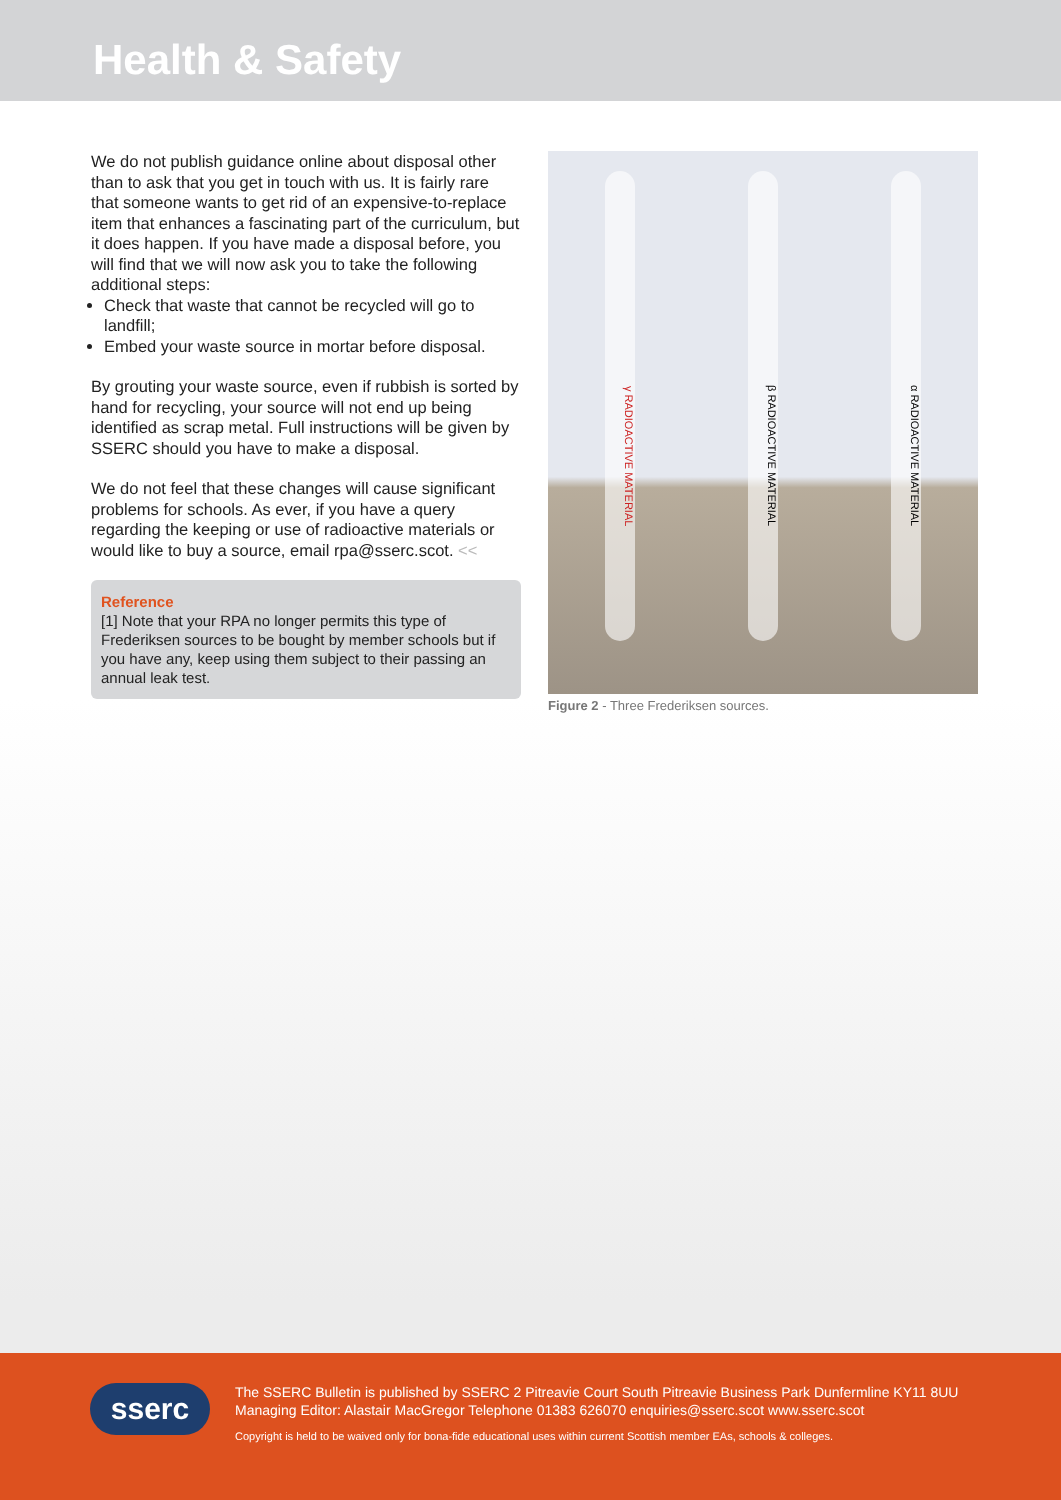Health & Safety
We do not publish guidance online about disposal other than to ask that you get in touch with us. It is fairly rare that someone wants to get rid of an expensive-to-replace item that enhances a fascinating part of the curriculum, but it does happen. If you have made a disposal before, you will find that we will now ask you to take the following additional steps:
Check that waste that cannot be recycled will go to landfill;
Embed your waste source in mortar before disposal.
By grouting your waste source, even if rubbish is sorted by hand for recycling, your source will not end up being identified as scrap metal. Full instructions will be given by SSERC should you have to make a disposal.
We do not feel that these changes will cause significant problems for schools. As ever, if you have a query regarding the keeping or use of radioactive materials or would like to buy a source, email rpa@sserc.scot. <<
Reference
[1] Note that your RPA no longer permits this type of Frederiksen sources to be bought by member schools but if you have any, keep using them subject to their passing an annual leak test.
γ RADIOACTIVE MATERIAL
β RADIOACTIVE MATERIAL
α RADIOACTIVE MATERIAL
Figure 2 - Three Frederiksen sources.
sserc
The SSERC Bulletin is published by SSERC 2 Pitreavie Court South Pitreavie Business Park Dunfermline KY11 8UU
Managing Editor: Alastair MacGregor Telephone 01383 626070 enquiries@sserc.scot www.sserc.scot
Copyright is held to be waived only for bona-fide educational uses within current Scottish member EAs, schools & colleges.